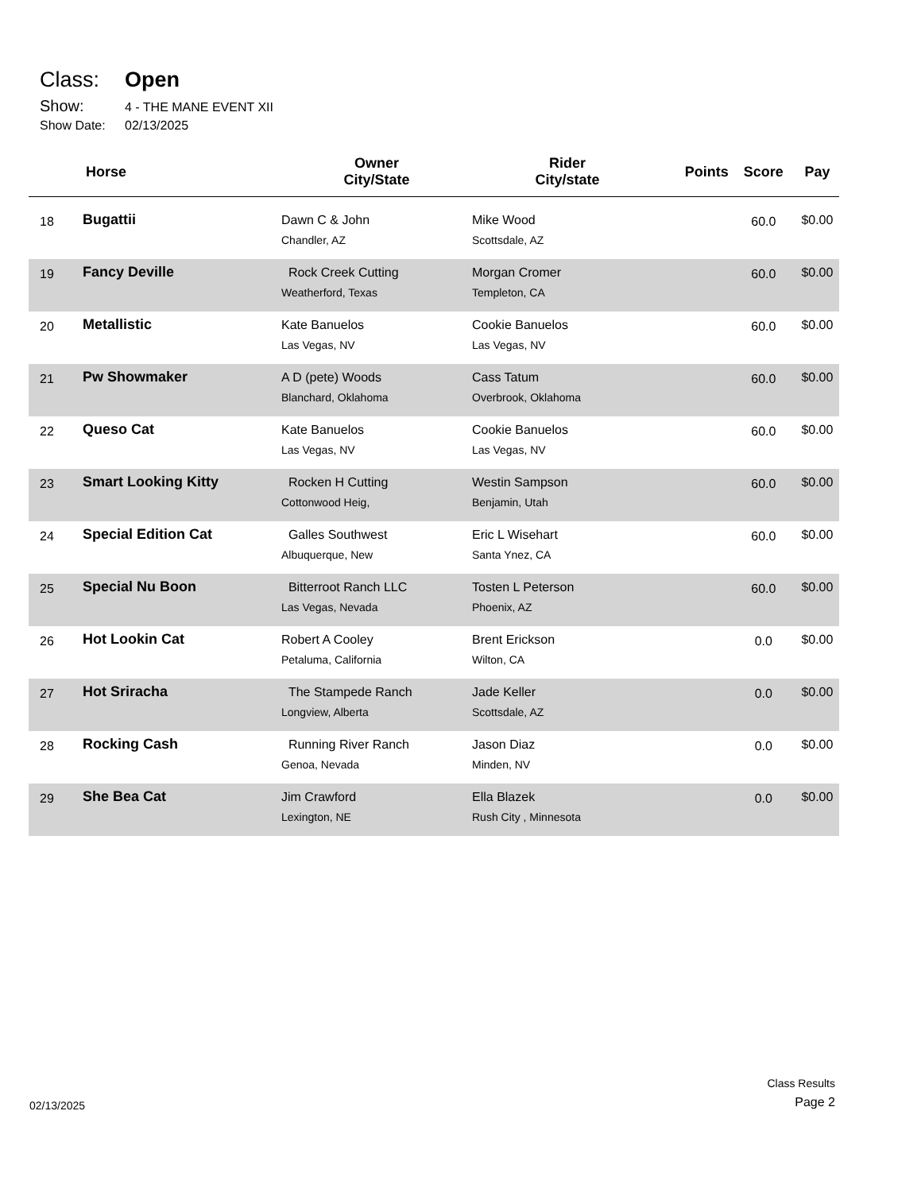Class: Open
Show: 4 - THE MANE EVENT XII
Show Date: 02/13/2025
| | Horse | Owner City/State | Rider City/state | Points | Score | Pay |
| --- | --- | --- | --- | --- | --- | --- |
| 18 | Bugattii | Dawn C & John Chandler, AZ | Mike Wood Scottsdale, AZ | | 60.0 | $0.00 |
| 19 | Fancy Deville | Rock Creek Cutting Weatherford, Texas | Morgan Cromer Templeton, CA | | 60.0 | $0.00 |
| 20 | Metallistic | Kate Banuelos Las Vegas, NV | Cookie Banuelos Las Vegas, NV | | 60.0 | $0.00 |
| 21 | Pw Showmaker | A D (pete) Woods Blanchard, Oklahoma | Cass Tatum Overbrook, Oklahoma | | 60.0 | $0.00 |
| 22 | Queso Cat | Kate Banuelos Las Vegas, NV | Cookie Banuelos Las Vegas, NV | | 60.0 | $0.00 |
| 23 | Smart Looking Kitty | Rocken H Cutting Cottonwood Heig, | Westin Sampson Benjamin, Utah | | 60.0 | $0.00 |
| 24 | Special Edition Cat | Galles Southwest Albuquerque, New | Eric L Wisehart Santa Ynez, CA | | 60.0 | $0.00 |
| 25 | Special Nu Boon | Bitterroot Ranch LLC Las Vegas, Nevada | Tosten L Peterson Phoenix, AZ | | 60.0 | $0.00 |
| 26 | Hot Lookin Cat | Robert A Cooley Petaluma, California | Brent Erickson Wilton, CA | | 0.0 | $0.00 |
| 27 | Hot Sriracha | The Stampede Ranch Longview, Alberta | Jade Keller Scottsdale, AZ | | 0.0 | $0.00 |
| 28 | Rocking Cash | Running River Ranch Genoa, Nevada | Jason Diaz Minden, NV | | 0.0 | $0.00 |
| 29 | She Bea Cat | Jim Crawford Lexington, NE | Ella Blazek Rush City , Minnesota | | 0.0 | $0.00 |
02/13/2025
Class Results
Page 2